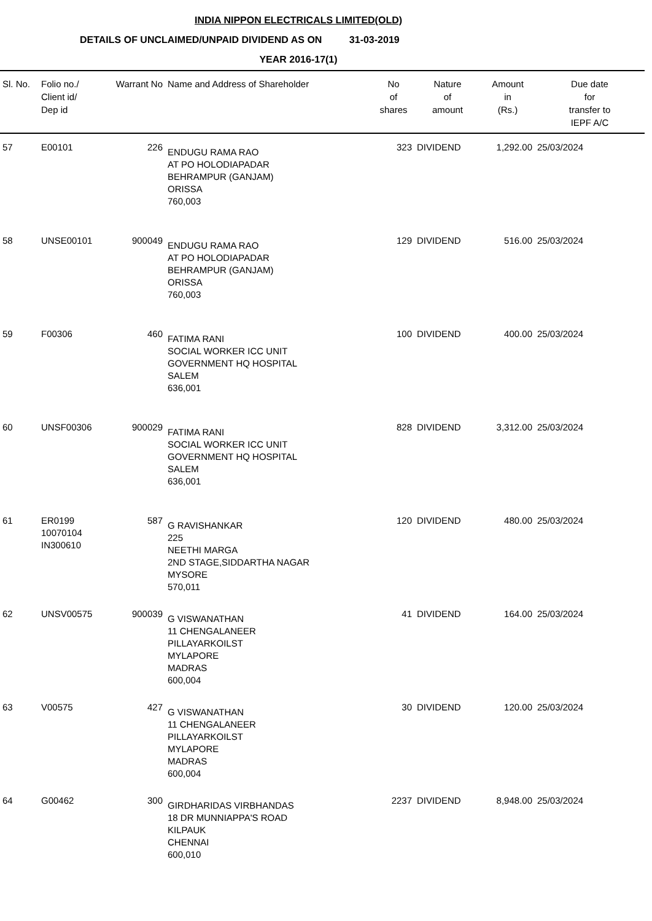INDIA NIPPON ELECTRICALS LIMITED(OLD)
DETAILS OF UNCLAIMED/UNPAID DIVIDEND AS ON 31-03-2019
YEAR 2016-17(1)
| Sl. No. | Folio no./ Client id/ Dep id | Warrant No | Name and Address of Shareholder | No of shares | Nature of amount | Amount in (Rs.) | Due date for transfer to IEPF A/C |
| --- | --- | --- | --- | --- | --- | --- | --- |
| 57 | E00101 | 226 | ENDUGU RAMA RAO AT PO HOLODIAPADAR BEHRAMPUR (GANJAM) ORISSA 760,003 | 323 | DIVIDEND | 1,292.00 | 25/03/2024 |
| 58 | UNSE00101 | 900049 | ENDUGU RAMA RAO AT PO HOLODIAPADAR BEHRAMPUR (GANJAM) ORISSA 760,003 | 129 | DIVIDEND | 516.00 | 25/03/2024 |
| 59 | F00306 | 460 | FATIMA RANI SOCIAL WORKER ICC UNIT GOVERNMENT HQ HOSPITAL SALEM 636,001 | 100 | DIVIDEND | 400.00 | 25/03/2024 |
| 60 | UNSF00306 | 900029 | FATIMA RANI SOCIAL WORKER ICC UNIT GOVERNMENT HQ HOSPITAL SALEM 636,001 | 828 | DIVIDEND | 3,312.00 | 25/03/2024 |
| 61 | ER0199 10070104 IN300610 | 587 | G RAVISHANKAR 225 NEETHI MARGA 2ND STAGE,SIDDARTHA NAGAR MYSORE 570,011 | 120 | DIVIDEND | 480.00 | 25/03/2024 |
| 62 | UNSV00575 | 900039 | G VISWANATHAN 11 CHENGALANEER PILLAYARKOILST MYLAPORE MADRAS 600,004 | 41 | DIVIDEND | 164.00 | 25/03/2024 |
| 63 | V00575 | 427 | G VISWANATHAN 11 CHENGALANEER PILLAYARKOILST MYLAPORE MADRAS 600,004 | 30 | DIVIDEND | 120.00 | 25/03/2024 |
| 64 | G00462 | 300 | GIRDHARIDAS VIRBHANDAS 18 DR MUNNIAPPA'S ROAD KILPAUK CHENNAI 600,010 | 2237 | DIVIDEND | 8,948.00 | 25/03/2024 |